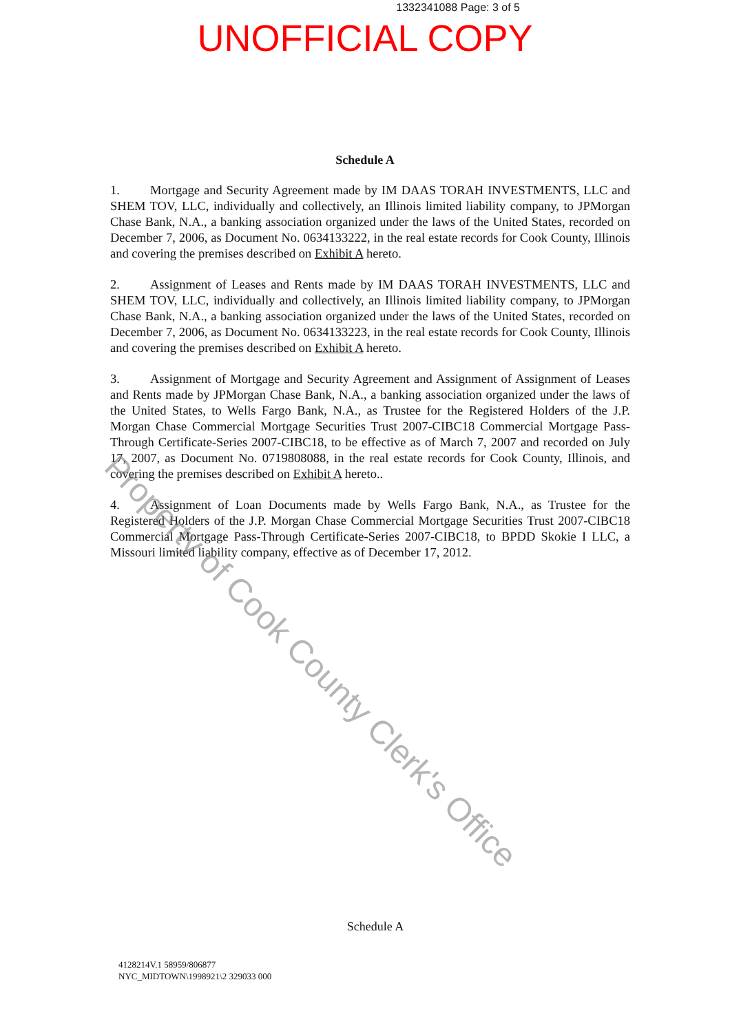1332341088 Page: 3 of 5
UNOFFICIAL COPY
Schedule A
1. Mortgage and Security Agreement made by IM DAAS TORAH INVESTMENTS, LLC and SHEM TOV, LLC, individually and collectively, an Illinois limited liability company, to JPMorgan Chase Bank, N.A., a banking association organized under the laws of the United States, recorded on December 7, 2006, as Document No. 0634133222, in the real estate records for Cook County, Illinois and covering the premises described on Exhibit A hereto.
2. Assignment of Leases and Rents made by IM DAAS TORAH INVESTMENTS, LLC and SHEM TOV, LLC, individually and collectively, an Illinois limited liability company, to JPMorgan Chase Bank, N.A., a banking association organized under the laws of the United States, recorded on December 7, 2006, as Document No. 0634133223, in the real estate records for Cook County, Illinois and covering the premises described on Exhibit A hereto.
3. Assignment of Mortgage and Security Agreement and Assignment of Assignment of Leases and Rents made by JPMorgan Chase Bank, N.A., a banking association organized under the laws of the United States, to Wells Fargo Bank, N.A., as Trustee for the Registered Holders of the J.P. Morgan Chase Commercial Mortgage Securities Trust 2007-CIBC18 Commercial Mortgage Pass-Through Certificate-Series 2007-CIBC18, to be effective as of March 7, 2007 and recorded on July 17, 2007, as Document No. 0719808088, in the real estate records for Cook County, Illinois, and covering the premises described on Exhibit A hereto..
4. Assignment of Loan Documents made by Wells Fargo Bank, N.A., as Trustee for the Registered Holders of the J.P. Morgan Chase Commercial Mortgage Securities Trust 2007-CIBC18 Commercial Mortgage Pass-Through Certificate-Series 2007-CIBC18, to BPDD Skokie I LLC, a Missouri limited liability company, effective as of December 17, 2012.
Property of Cook County Clerk's Office
Schedule A
4128214V.1 58959/806877
NYC_MIDTOWN\1998921\2 329033 000